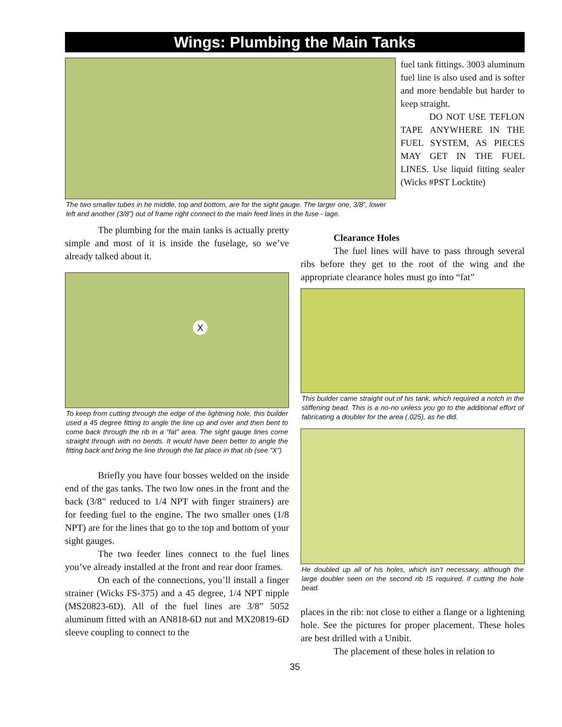Wings: Plumbing the Main Tanks
The two smaller tubes in he middle, top and bottom, are for the sight gauge. The larger one, 3/8”, lower left and another (3/8”) out of frame right connect to the main feed lines in the fuse - lage.
fuel tank fittings. 3003 aluminum fuel line is also used and is softer and more bendable but harder to keep straight.
DO NOT USE TEFLON TAPE ANYWHERE IN THE FUEL SYSTEM, AS PIECES MAY GET IN THE FUEL LINES. Use liquid fitting sealer (Wicks #PST Locktite)
The plumbing for the main tanks is actually pretty simple and most of it is inside the fuselage, so we’ve already talked about it.
X
To keep from cutting through the edge of the lightning hole, this builder used a 45 degree fitting to angle the line up and over and then bent to come back through the rib in a “fat” area. The sight gauge lines come straight through with no bends. It would have been better to angle the fitting back and bring the line through the fat place in that rib (see “X”)
Briefly you have four bosses welded on the inside end of the gas tanks. The two low ones in the front and the back (3/8” reduced to 1/4 NPT with finger strainers) are for feeding fuel to the engine. The two smaller ones (1/8 NPT) are for the lines that go to the top and bottom of your sight gauges.
The two feeder lines connect to the fuel lines you’ve already installed at the front and rear door frames.
On each of the connections, you’ll install a finger strainer (Wicks FS-375) and a 45 degree, 1/4 NPT nipple (MS20823-6D). All of the fuel lines are 3/8” 5052 aluminum fitted with an AN818-6D nut and MX20819-6D sleeve coupling to connect to the
Clearance Holes
The fuel lines will have to pass through several ribs before they get to the root of the wing and the appropriate clearance holes must go into “fat”
This builder came straight out of his tank, which required a notch in the stiffening bead. This is a no-no unless you go to the additional effort of fabricating a doubler for the area (.025), as he did.
He doubled up all of his holes, which isn’t necessary, although the large doubler seen on the second rib IS required, if cutting the hole bead.
places in the rib: not close to either a flange or a lightening hole. See the pictures for proper placement. These holes are best drilled with a Unibit.
The placement of these holes in relation to
35